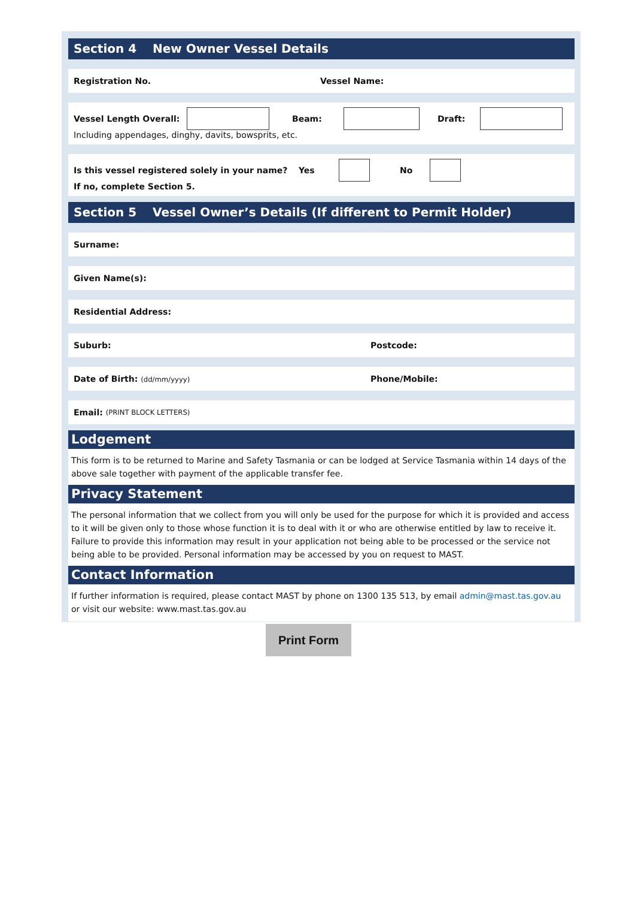Section 4 New Owner Vessel Details
Registration No. Vessel Name:
Vessel Length Overall: Beam: Draft:
Including appendages, dinghy, davits, bowsprits, etc.
Is this vessel registered solely in your name? Yes No
If no, complete Section 5.
Section 5 Vessel Owner’s Details (If different to Permit Holder)
Surname:
Given Name(s):
Residential Address:
Suburb: Postcode:
Date of Birth: (dd/mm/yyyy) Phone/Mobile:
Email: (PRINT BLOCK LETTERS)
Lodgement
This form is to be returned to Marine and Safety Tasmania or can be lodged at Service Tasmania within 14 days of the above sale together with payment of the applicable transfer fee.
Privacy Statement
The personal information that we collect from you will only be used for the purpose for which it is provided and access to it will be given only to those whose function it is to deal with it or who are otherwise entitled by law to receive it. Failure to provide this information may result in your application not being able to be processed or the service not being able to be provided. Personal information may be accessed by you on request to MAST.
Contact Information
If further information is required, please contact MAST by phone on 1300 135 513, by email admin@mast.tas.gov.au or visit our website: www.mast.tas.gov.au
Print Form